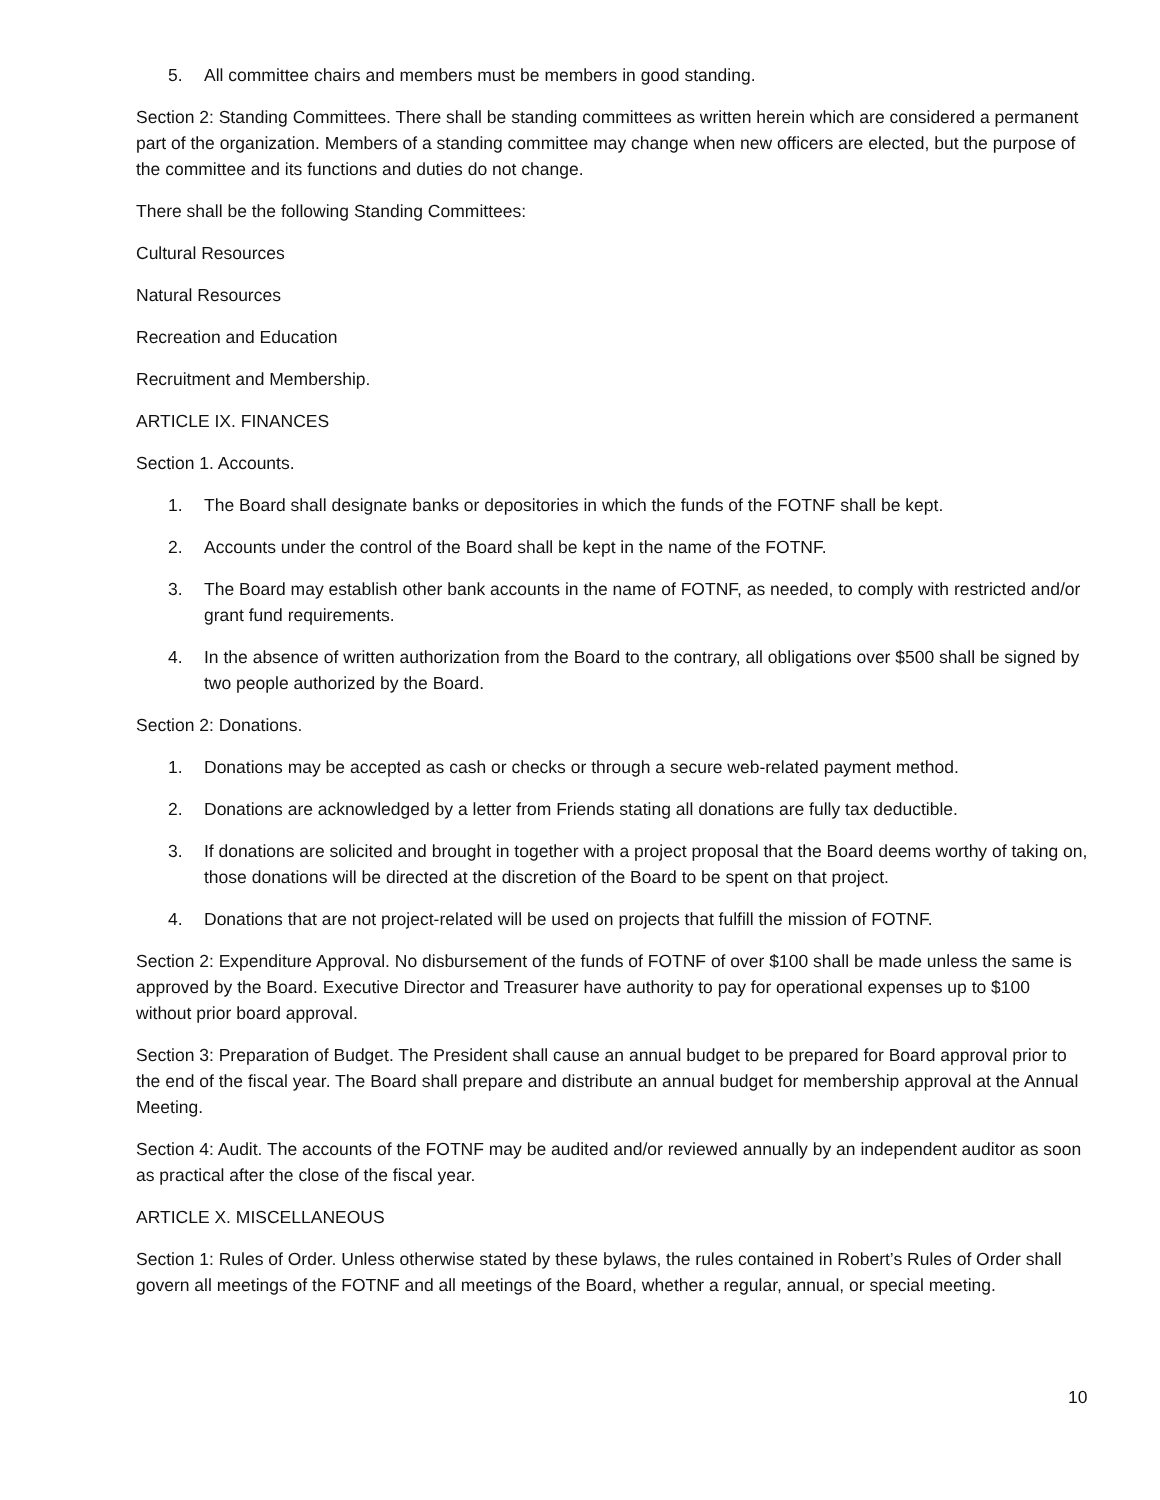5. All committee chairs and members must be members in good standing.
Section 2: Standing Committees. There shall be standing committees as written herein which are considered a permanent part of the organization. Members of a standing committee may change when new officers are elected, but the purpose of the committee and its functions and duties do not change.
There shall be the following Standing Committees:
Cultural Resources
Natural Resources
Recreation and Education
Recruitment and Membership.
ARTICLE IX. FINANCES
Section 1. Accounts.
1. The Board shall designate banks or depositories in which the funds of the FOTNF shall be kept.
2. Accounts under the control of the Board shall be kept in the name of the FOTNF.
3. The Board may establish other bank accounts in the name of FOTNF, as needed, to comply with restricted and/or grant fund requirements.
4. In the absence of written authorization from the Board to the contrary, all obligations over $500 shall be signed by two people authorized by the Board.
Section 2: Donations.
1. Donations may be accepted as cash or checks or through a secure web-related payment method.
2. Donations are acknowledged by a letter from Friends stating all donations are fully tax deductible.
3. If donations are solicited and brought in together with a project proposal that the Board deems worthy of taking on, those donations will be directed at the discretion of the Board to be spent on that project.
4. Donations that are not project-related will be used on projects that fulfill the mission of FOTNF.
Section 2: Expenditure Approval. No disbursement of the funds of FOTNF of over $100 shall be made unless the same is approved by the Board. Executive Director and Treasurer have authority to pay for operational expenses up to $100 without prior board approval.
Section 3: Preparation of Budget. The President shall cause an annual budget to be prepared for Board approval prior to the end of the fiscal year. The Board shall prepare and distribute an annual budget for membership approval at the Annual Meeting.
Section 4: Audit. The accounts of the FOTNF may be audited and/or reviewed annually by an independent auditor as soon as practical after the close of the fiscal year.
ARTICLE X. MISCELLANEOUS
Section 1: Rules of Order. Unless otherwise stated by these bylaws, the rules contained in Robert’s Rules of Order shall govern all meetings of the FOTNF and all meetings of the Board, whether a regular, annual, or special meeting.
10